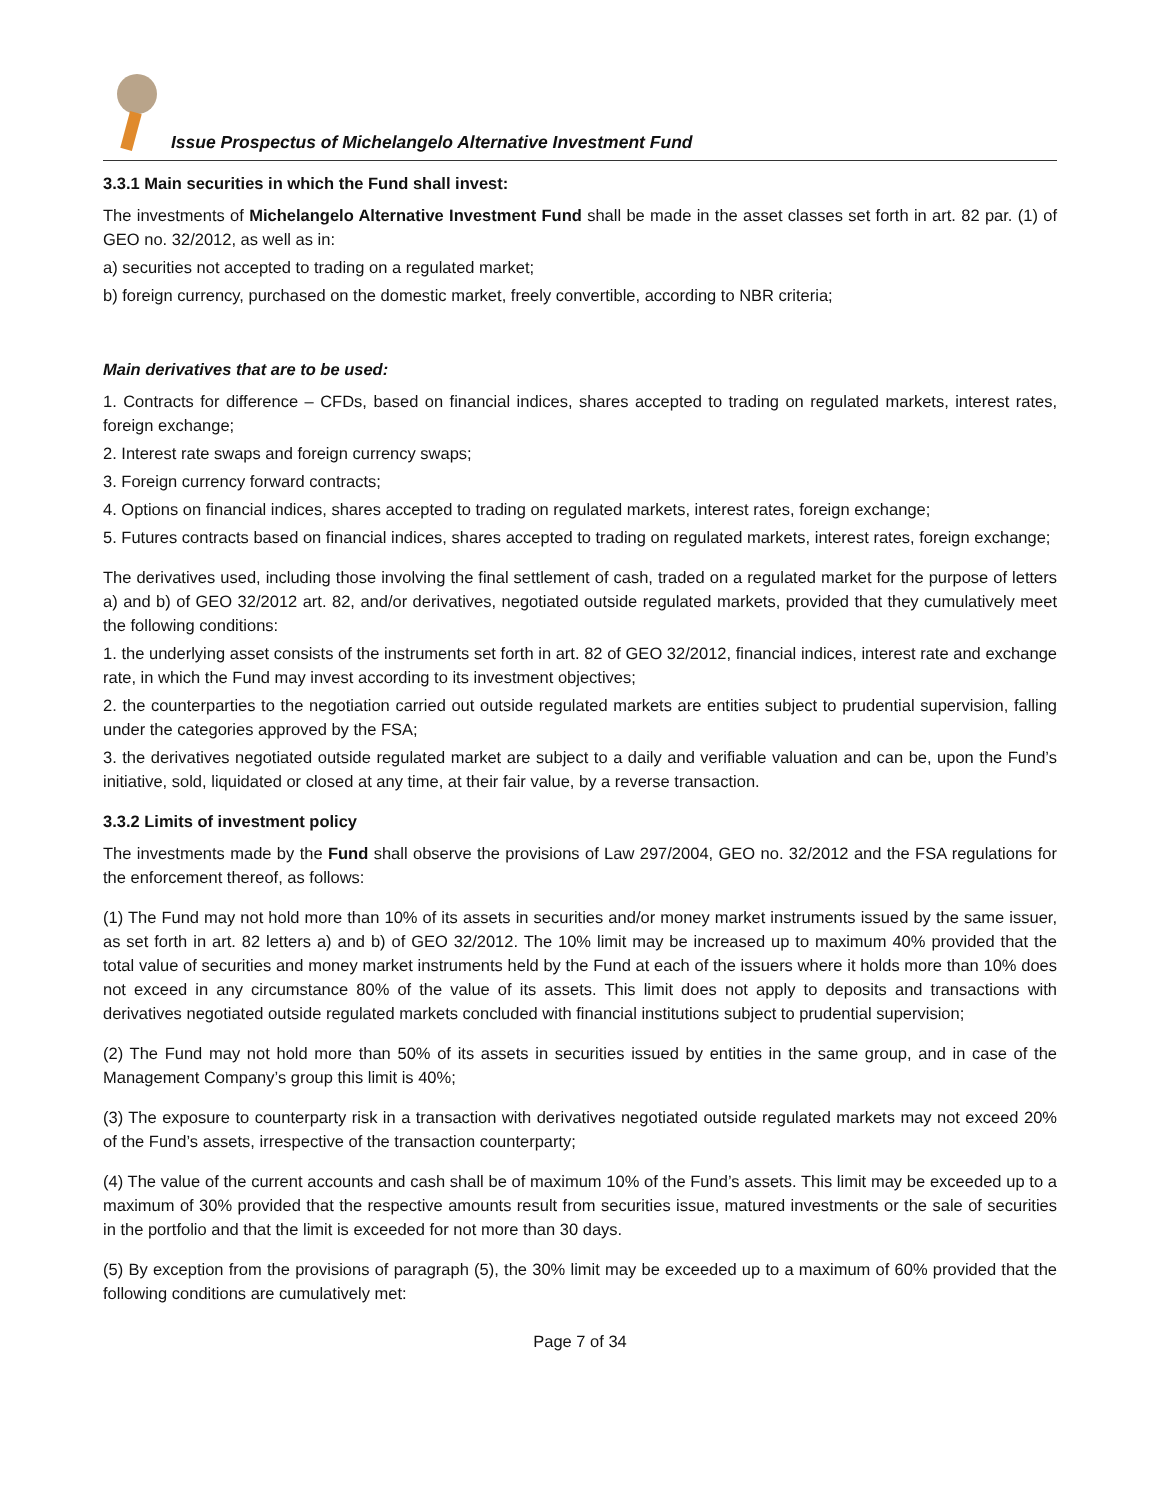Issue Prospectus of Michelangelo Alternative Investment Fund
3.3.1 Main securities in which the Fund shall invest:
The investments of Michelangelo Alternative Investment Fund shall be made in the asset classes set forth in art. 82 par. (1) of GEO no. 32/2012, as well as in:
a) securities not accepted to trading on a regulated market;
b) foreign currency, purchased on the domestic market, freely convertible, according to NBR criteria;
Main derivatives that are to be used:
1. Contracts for difference – CFDs, based on financial indices, shares accepted to trading on regulated markets, interest rates, foreign exchange;
2. Interest rate swaps and foreign currency swaps;
3. Foreign currency forward contracts;
4. Options on financial indices, shares accepted to trading on regulated markets, interest rates, foreign exchange;
5. Futures contracts based on financial indices, shares accepted to trading on regulated markets, interest rates, foreign exchange;
The derivatives used, including those involving the final settlement of cash, traded on a regulated market for the purpose of letters a) and b) of GEO 32/2012 art. 82, and/or derivatives, negotiated outside regulated markets, provided that they cumulatively meet the following conditions:
1. the underlying asset consists of the instruments set forth in art. 82 of GEO 32/2012, financial indices, interest rate and exchange rate, in which the Fund may invest according to its investment objectives;
2. the counterparties to the negotiation carried out outside regulated markets are entities subject to prudential supervision, falling under the categories approved by the FSA;
3. the derivatives negotiated outside regulated market are subject to a daily and verifiable valuation and can be, upon the Fund’s initiative, sold, liquidated or closed at any time, at their fair value, by a reverse transaction.
3.3.2 Limits of investment policy
The investments made by the Fund shall observe the provisions of Law 297/2004, GEO no. 32/2012 and the FSA regulations for the enforcement thereof, as follows:
(1) The Fund may not hold more than 10% of its assets in securities and/or money market instruments issued by the same issuer, as set forth in art. 82 letters a) and b) of GEO 32/2012. The 10% limit may be increased up to maximum 40% provided that the total value of securities and money market instruments held by the Fund at each of the issuers where it holds more than 10% does not exceed in any circumstance 80% of the value of its assets. This limit does not apply to deposits and transactions with derivatives negotiated outside regulated markets concluded with financial institutions subject to prudential supervision;
(2) The Fund may not hold more than 50% of its assets in securities issued by entities in the same group, and in case of the Management Company’s group this limit is 40%;
(3) The exposure to counterparty risk in a transaction with derivatives negotiated outside regulated markets may not exceed 20% of the Fund’s assets, irrespective of the transaction counterparty;
(4) The value of the current accounts and cash shall be of maximum 10% of the Fund’s assets. This limit may be exceeded up to a maximum of 30% provided that the respective amounts result from securities issue, matured investments or the sale of securities in the portfolio and that the limit is exceeded for not more than 30 days.
(5) By exception from the provisions of paragraph (5), the 30% limit may be exceeded up to a maximum of 60% provided that the following conditions are cumulatively met:
Page 7 of 34